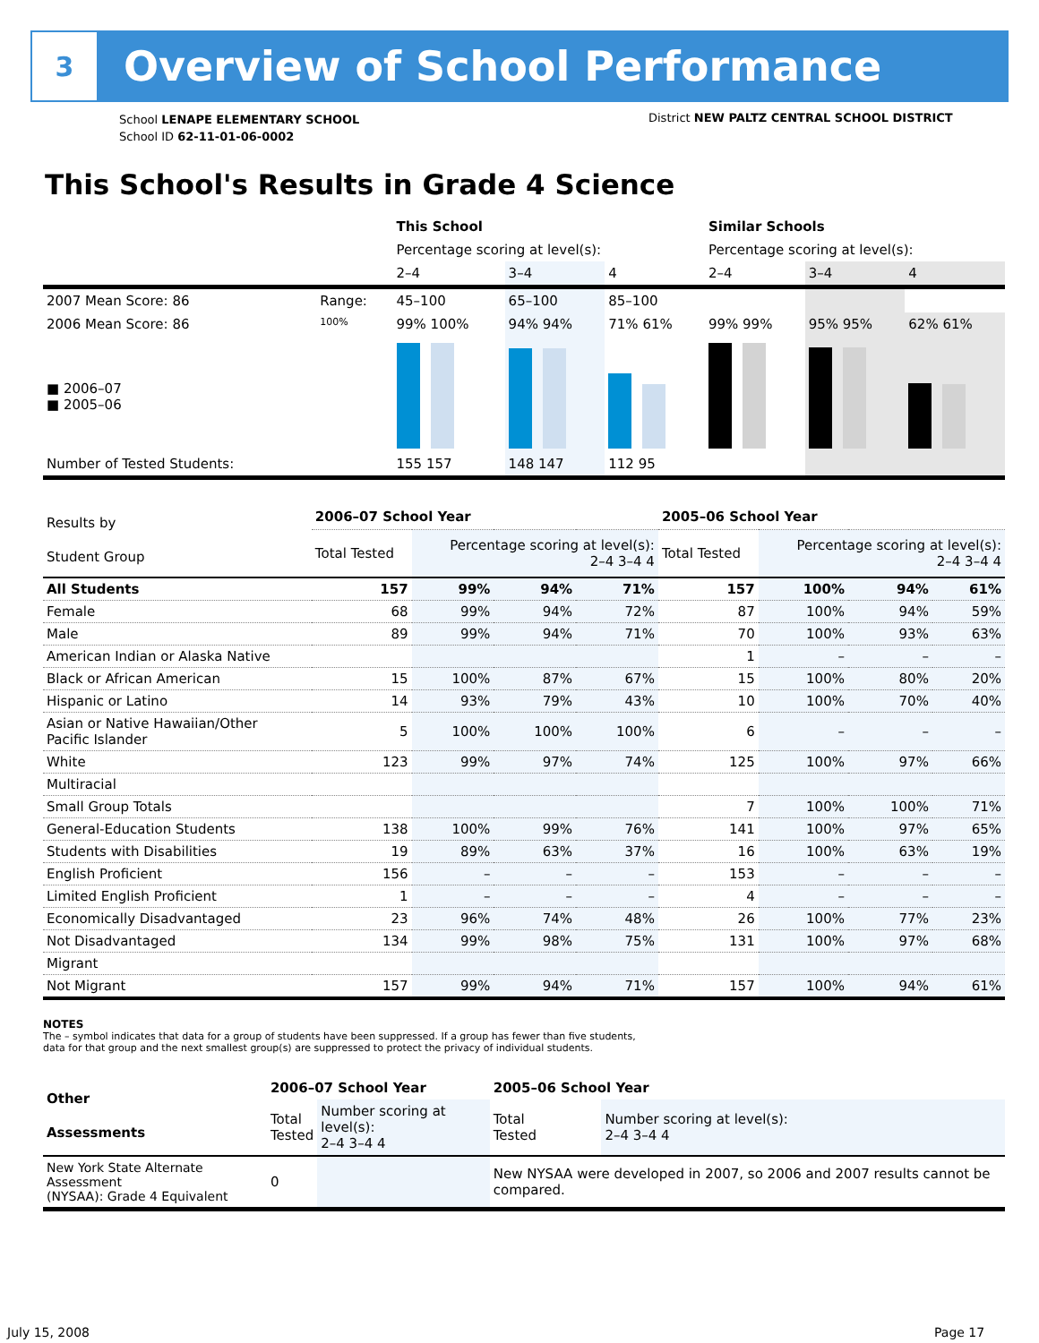3
Overview of School Performance
School LENAPE ELEMENTARY SCHOOL
School ID 62-11-01-06-0002
District NEW PALTZ CENTRAL SCHOOL DISTRICT
This School's Results in Grade 4 Science
| | | This School | | | Similar Schools | | |
| | | Percentage scoring at level(s): | | | Percentage scoring at level(s): | | |
| | | 2–4 | 3–4 | 4 | 2–4 | 3–4 | 4 |
| 2007 Mean Score: 86 | Range: | 45–100 | 65–100 | 85–100 | | | |
| 2006 Mean Score: 86 ■ 2006–07 ■ 2005–06 | 100% | 99% 100% | 94% 94% | 71% 61% | 99% 99% | 95% 95% | 62% 61% |
| Number of Tested Students: | | 155 157 | 148 147 | 112 95 | | | |
| Results by Student Group | 2006–07 School Year | | | | 2005–06 School Year | | | |
| | Total Tested | Percentage scoring at level(s): 2–4 3–4 4 | | | Total Tested | Percentage scoring at level(s): 2–4 3–4 4 | | |
| All Students | 157 | 99% | 94% | 71% | 157 | 100% | 94% | 61% |
| Female | 68 | 99% | 94% | 72% | 87 | 100% | 94% | 59% |
| Male | 89 | 99% | 94% | 71% | 70 | 100% | 93% | 63% |
| American Indian or Alaska Native | | | | | 1 | – | – | – |
| Black or African American | 15 | 100% | 87% | 67% | 15 | 100% | 80% | 20% |
| Hispanic or Latino | 14 | 93% | 79% | 43% | 10 | 100% | 70% | 40% |
| Asian or Native Hawaiian/Other Pacific Islander | 5 | 100% | 100% | 100% | 6 | – | – | – |
| White | 123 | 99% | 97% | 74% | 125 | 100% | 97% | 66% |
| Multiracial | | | | | | | | |
| Small Group Totals | | | | | 7 | 100% | 100% | 71% |
| General-Education Students | 138 | 100% | 99% | 76% | 141 | 100% | 97% | 65% |
| Students with Disabilities | 19 | 89% | 63% | 37% | 16 | 100% | 63% | 19% |
| English Proficient | 156 | – | – | – | 153 | – | – | – |
| Limited English Proficient | 1 | – | – | – | 4 | – | – | – |
| Economically Disadvantaged | 23 | 96% | 74% | 48% | 26 | 100% | 77% | 23% |
| Not Disadvantaged | 134 | 99% | 98% | 75% | 131 | 100% | 97% | 68% |
| Migrant | | | | | | | | |
| Not Migrant | 157 | 99% | 94% | 71% | 157 | 100% | 94% | 61% |
NOTES
The – symbol indicates that data for a group of students have been suppressed. If a group has fewer than five students,
data for that group and the next smallest group(s) are suppressed to protect the privacy of individual students.
| Other Assessments | 2006–07 School Year | | 2005–06 School Year | |
| | Total Tested | Number scoring at level(s): 2–4 3–4 4 | Total Tested | Number scoring at level(s): 2–4 3–4 4 |
| New York State Alternate Assessment (NYSAA): Grade 4 Equivalent | 0 | | New NYSAA were developed in 2007, so 2006 and 2007 results cannot be compared. | |
July 15, 2008 Page 17